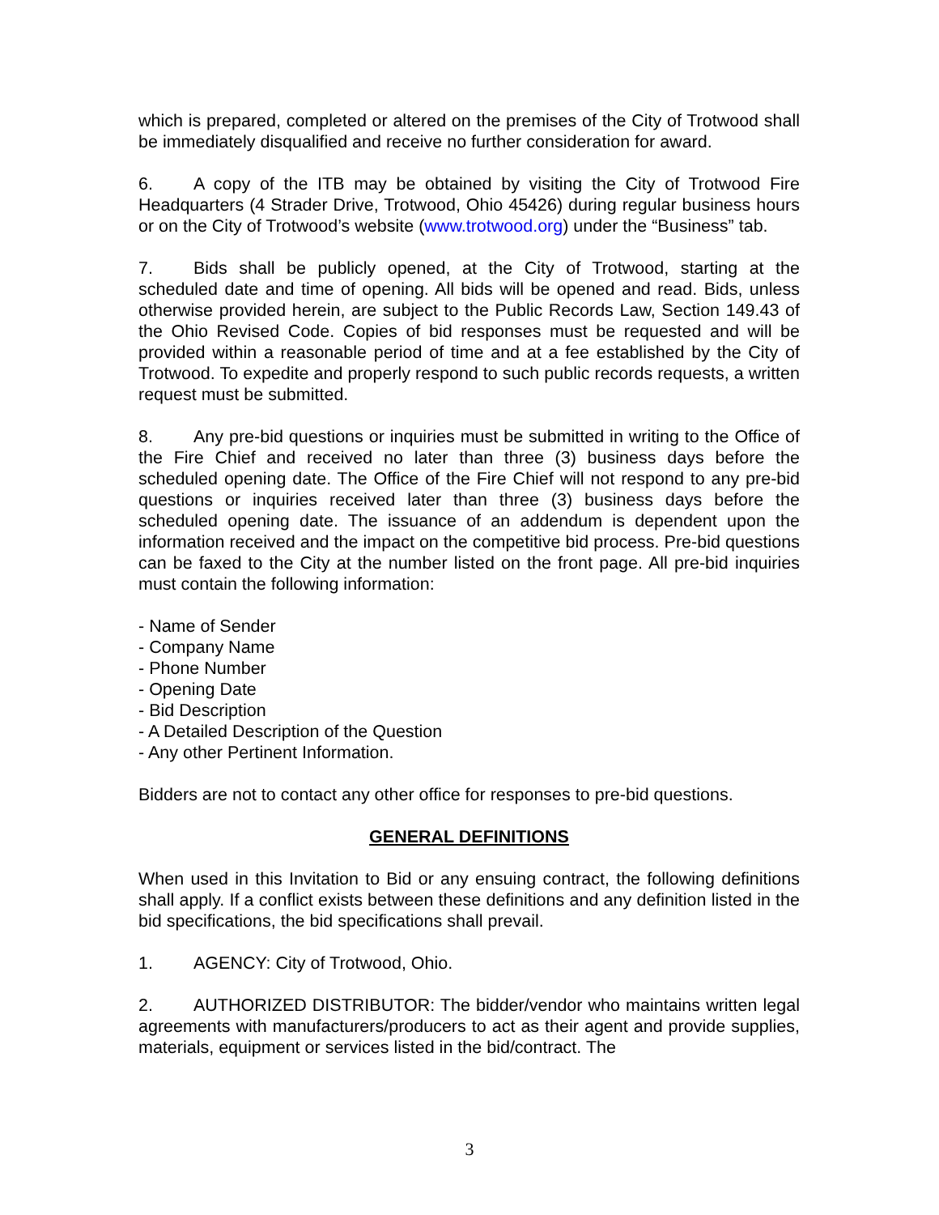which is prepared, completed or altered on the premises of the City of Trotwood shall be immediately disqualified and receive no further consideration for award.
6. A copy of the ITB may be obtained by visiting the City of Trotwood Fire Headquarters (4 Strader Drive, Trotwood, Ohio 45426) during regular business hours or on the City of Trotwood’s website (www.trotwood.org) under the “Business” tab.
7. Bids shall be publicly opened, at the City of Trotwood, starting at the scheduled date and time of opening. All bids will be opened and read. Bids, unless otherwise provided herein, are subject to the Public Records Law, Section 149.43 of the Ohio Revised Code. Copies of bid responses must be requested and will be provided within a reasonable period of time and at a fee established by the City of Trotwood. To expedite and properly respond to such public records requests, a written request must be submitted.
8. Any pre-bid questions or inquiries must be submitted in writing to the Office of the Fire Chief and received no later than three (3) business days before the scheduled opening date. The Office of the Fire Chief will not respond to any pre-bid questions or inquiries received later than three (3) business days before the scheduled opening date. The issuance of an addendum is dependent upon the information received and the impact on the competitive bid process. Pre-bid questions can be faxed to the City at the number listed on the front page. All pre-bid inquiries must contain the following information:
- Name of Sender
- Company Name
- Phone Number
- Opening Date
- Bid Description
- A Detailed Description of the Question
- Any other Pertinent Information.
Bidders are not to contact any other office for responses to pre-bid questions.
GENERAL DEFINITIONS
When used in this Invitation to Bid or any ensuing contract, the following definitions shall apply. If a conflict exists between these definitions and any definition listed in the bid specifications, the bid specifications shall prevail.
1. AGENCY: City of Trotwood, Ohio.
2. AUTHORIZED DISTRIBUTOR: The bidder/vendor who maintains written legal agreements with manufacturers/producers to act as their agent and provide supplies, materials, equipment or services listed in the bid/contract. The
3